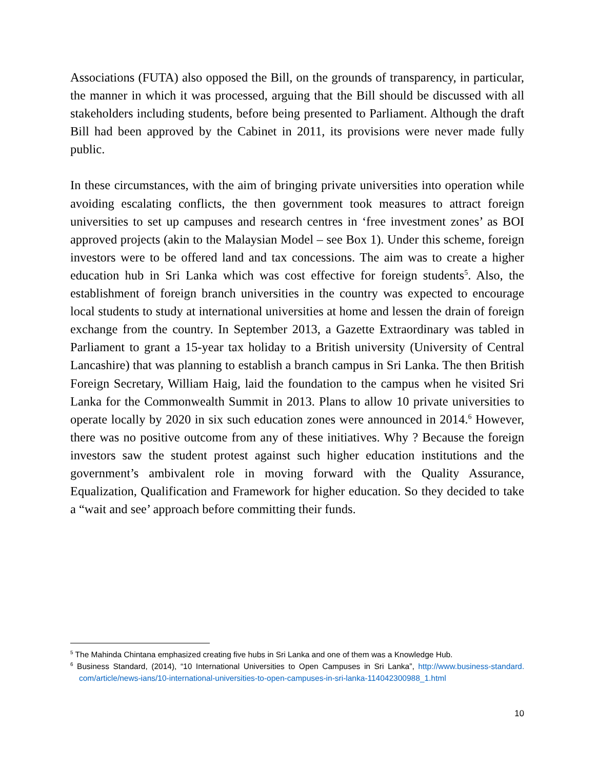Associations (FUTA) also opposed the Bill, on the grounds of transparency, in particular, the manner in which it was processed, arguing that the Bill should be discussed with all stakeholders including students, before being presented to Parliament. Although the draft Bill had been approved by the Cabinet in 2011, its provisions were never made fully public.
In these circumstances, with the aim of bringing private universities into operation while avoiding escalating conflicts, the then government took measures to attract foreign universities to set up campuses and research centres in ‘free investment zones’ as BOI approved projects (akin to the Malaysian Model – see Box 1). Under this scheme, foreign investors were to be offered land and tax concessions. The aim was to create a higher education hub in Sri Lanka which was cost effective for foreign students<sup>5</sup>. Also, the establishment of foreign branch universities in the country was expected to encourage local students to study at international universities at home and lessen the drain of foreign exchange from the country. In September 2013, a Gazette Extraordinary was tabled in Parliament to grant a 15-year tax holiday to a British university (University of Central Lancashire) that was planning to establish a branch campus in Sri Lanka. The then British Foreign Secretary, William Haig, laid the foundation to the campus when he visited Sri Lanka for the Commonwealth Summit in 2013. Plans to allow 10 private universities to operate locally by 2020 in six such education zones were announced in 2014.<sup>6</sup> However, there was no positive outcome from any of these initiatives. Why ? Because the foreign investors saw the student protest against such higher education institutions and the government’s ambivalent role in moving forward with the Quality Assurance, Equalization, Qualification and Framework for higher education. So they decided to take a “wait and see’ approach before committing their funds.
<sup>5</sup> The Mahinda Chintana emphasized creating five hubs in Sri Lanka and one of them was a Knowledge Hub.
<sup>6</sup> Business Standard, (2014), “10 International Universities to Open Campuses in Sri Lanka”, http://www.business-standard. com/article/news-ians/10-international-universities-to-open-campuses-in-sri-lanka-114042300988_1.html
10